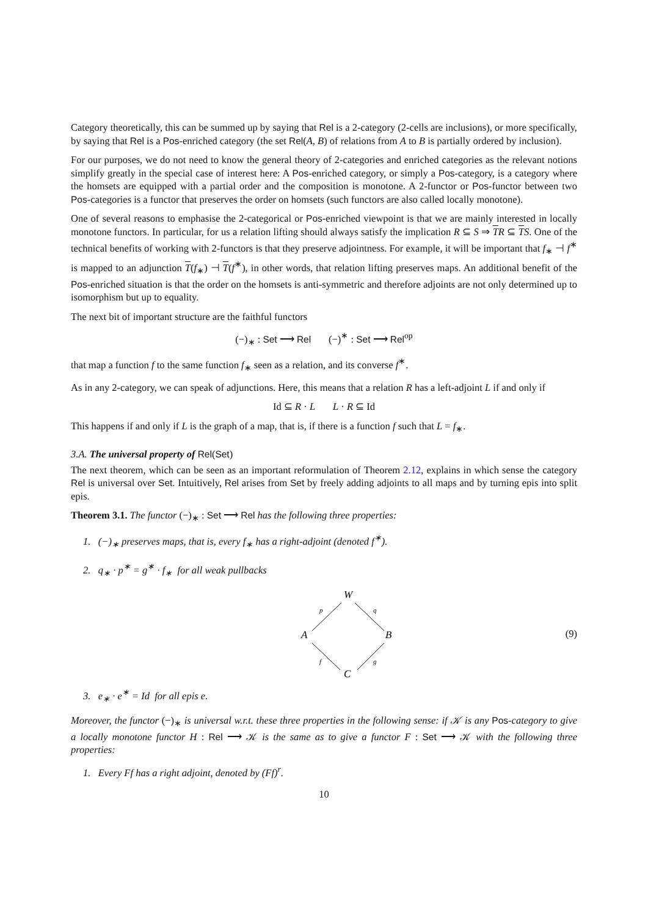Category theoretically, this can be summed up by saying that Rel is a 2-category (2-cells are inclusions), or more specifically, by saying that Rel is a Pos-enriched category (the set Rel(A, B) of relations from A to B is partially ordered by inclusion).
For our purposes, we do not need to know the general theory of 2-categories and enriched categories as the relevant notions simplify greatly in the special case of interest here: A Pos-enriched category, or simply a Pos-category, is a category where the homsets are equipped with a partial order and the composition is monotone. A 2-functor or Pos-functor between two Pos-categories is a functor that preserves the order on homsets (such functors are also called locally monotone).
One of several reasons to emphasise the 2-categorical or Pos-enriched viewpoint is that we are mainly interested in locally monotone functors. In particular, for us a relation lifting should always satisfy the implication R ⊆ S ⇒ TR ⊆ TS. One of the technical benefits of working with 2-functors is that they preserve adjointness. For example, it will be important that f<sub>∗</sub> ⊣ f<sup>∗</sup> is mapped to an adjunction T(f<sub>∗</sub>) ⊣ T(f<sup>∗</sup>), in other words, that relation lifting preserves maps. An additional benefit of the Pos-enriched situation is that the order on the homsets is anti-symmetric and therefore adjoints are not only determined up to isomorphism but up to equality.
The next bit of important structure are the faithful functors
(−)<sub>∗</sub> : Set ⟶ Rel (−)<sup>∗</sup> : Set ⟶ Rel<sup>op</sup>
that map a function f to the same function f<sub>∗</sub> seen as a relation, and its converse f<sup>∗</sup>.
As in any 2-category, we can speak of adjunctions. Here, this means that a relation R has a left-adjoint L if and only if
Id ⊆ R · L L · R ⊆ Id
This happens if and only if L is the graph of a map, that is, if there is a function f such that L = f<sub>∗</sub>.
3.A. The universal property of Rel(Set)
The next theorem, which can be seen as an important reformulation of Theorem 2.12, explains in which sense the category Rel is universal over Set. Intuitively, Rel arises from Set by freely adding adjoints to all maps and by turning epis into split epis.
Theorem 3.1. The functor (−)<sub>∗</sub> : Set ⟶ Rel has the following three properties:
1. (−)<sub>∗</sub> preserves maps, that is, every f<sub>∗</sub> has a right-adjoint (denoted f<sup>∗</sup>).
2. q<sub>∗</sub> · p<sup>∗</sup> = g<sup>∗</sup> · f<sub>∗</sub> for all weak pullbacks
W
A
B
C
p
q
f
g
(9)
3. e<sub>∗</sub> · e<sup>∗</sup> = Id for all epis e.
Moreover, the functor (−)<sub>∗</sub> is universal w.r.t. these three properties in the following sense: if 𝒦 is any Pos-category to give a locally monotone functor H : Rel ⟶ 𝒦 is the same as to give a functor F : Set ⟶ 𝒦 with the following three properties:
1. Every Ff has a right adjoint, denoted by (Ff)<sup>r</sup>.
10